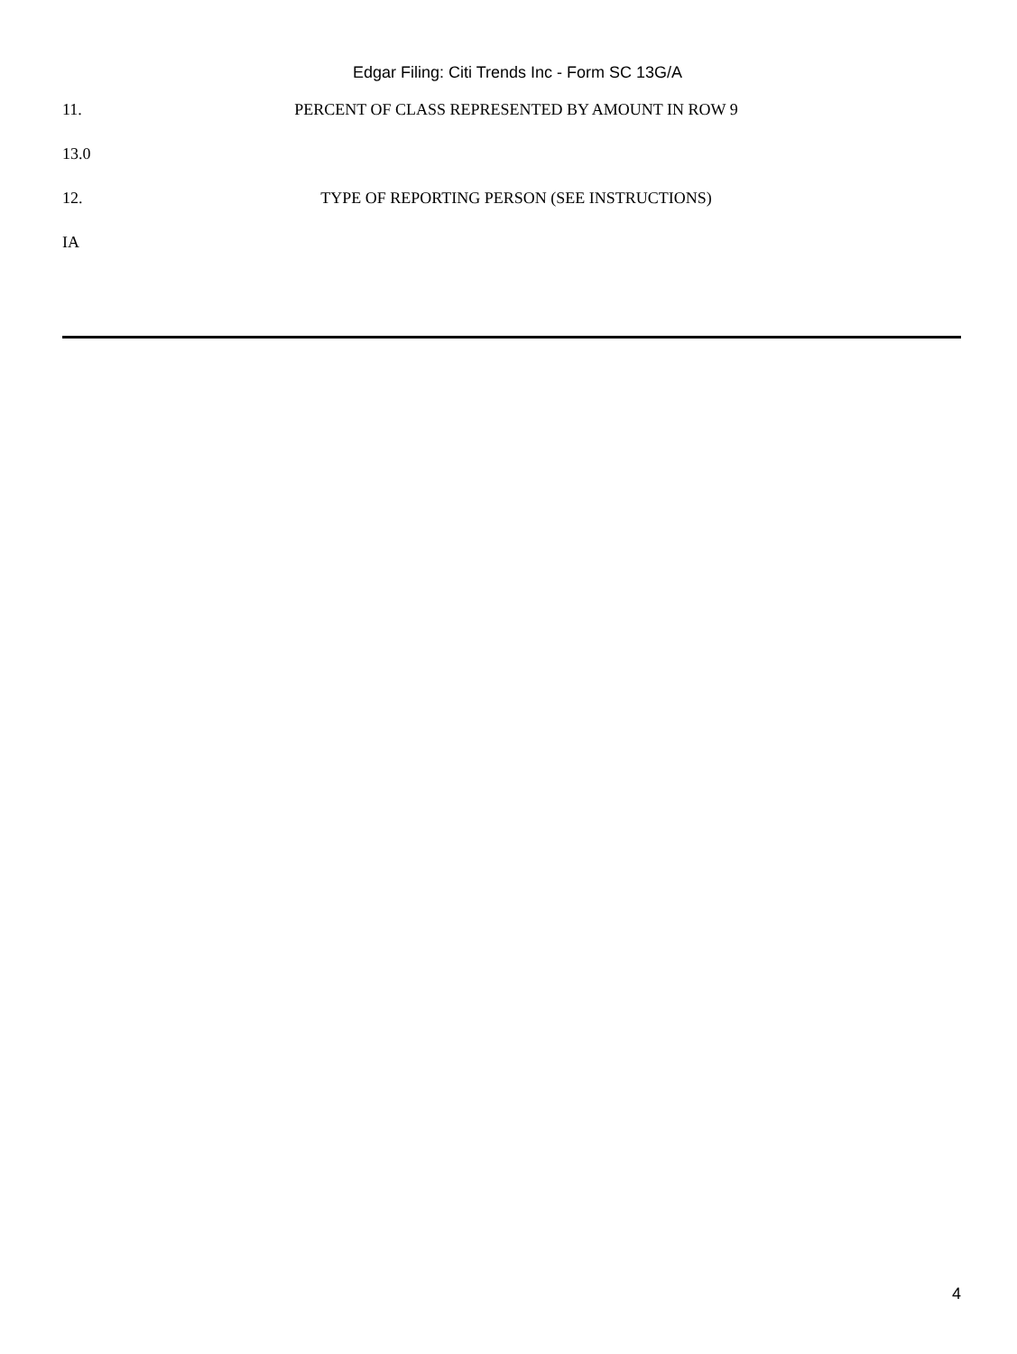Edgar Filing: Citi Trends Inc - Form SC 13G/A
11. PERCENT OF CLASS REPRESENTED BY AMOUNT IN ROW 9
13.0
12. TYPE OF REPORTING PERSON (SEE INSTRUCTIONS)
IA
4